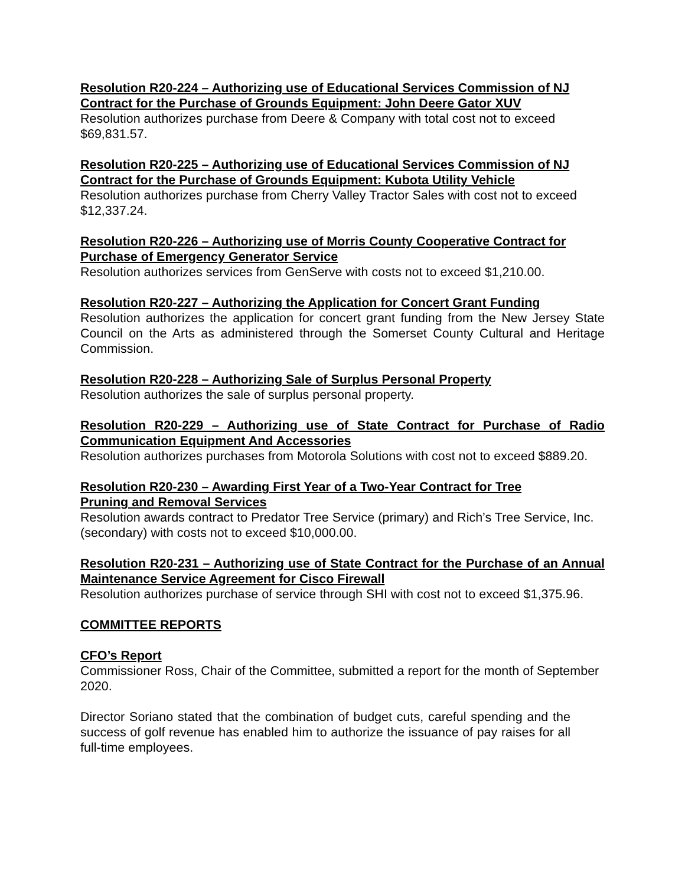Resolution R20-224 – Authorizing use of Educational Services Commission of NJ Contract for the Purchase of Grounds Equipment: John Deere Gator XUV
Resolution authorizes purchase from Deere & Company with total cost not to exceed $69,831.57.
Resolution R20-225 – Authorizing use of Educational Services Commission of NJ Contract for the Purchase of Grounds Equipment: Kubota Utility Vehicle
Resolution authorizes purchase from Cherry Valley Tractor Sales with cost not to exceed $12,337.24.
Resolution R20-226 – Authorizing use of Morris County Cooperative Contract for Purchase of Emergency Generator Service
Resolution authorizes services from GenServe with costs not to exceed $1,210.00.
Resolution R20-227 – Authorizing the Application for Concert Grant Funding
Resolution authorizes the application for concert grant funding from the New Jersey State Council on the Arts as administered through the Somerset County Cultural and Heritage Commission.
Resolution R20-228 – Authorizing Sale of Surplus Personal Property
Resolution authorizes the sale of surplus personal property.
Resolution R20-229 – Authorizing use of State Contract for Purchase of Radio Communication Equipment And Accessories
Resolution authorizes purchases from Motorola Solutions with cost not to exceed $889.20.
Resolution R20-230 – Awarding First Year of a Two-Year Contract for Tree
Pruning and Removal Services
Resolution awards contract to Predator Tree Service (primary) and Rich’s Tree Service, Inc. (secondary) with costs not to exceed $10,000.00.
Resolution R20-231 – Authorizing use of State Contract for the Purchase of an Annual Maintenance Service Agreement for Cisco Firewall
Resolution authorizes purchase of service through SHI with cost not to exceed $1,375.96.
COMMITTEE REPORTS
CFO’s Report
Commissioner Ross, Chair of the Committee, submitted a report for the month of September 2020.
Director Soriano stated that the combination of budget cuts, careful spending and the success of golf revenue has enabled him to authorize the issuance of pay raises for all full-time employees.